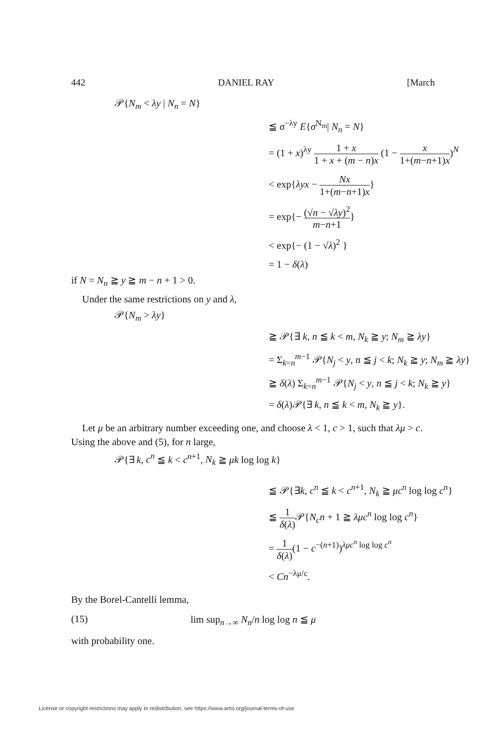442 DANIEL RAY [March
𝒫{N<sub>m</sub> < λy | N<sub>n</sub> = N}
≦ σ<sup>−λy</sup> E{σ<sup>N<sub>m</sub></sup>| N<sub>n</sub> = N}
= (1 + x)<sup>λy</sup> 1 + x 1 + x + (m − n)x (1 − x 1+(m−n+1)x)<sup>N</sup>
< exp{λyx − Nx 1+(m−n+1)x}
= exp{− (√n − √λy)<sup>2</sup> m−n+1}
< exp{− (1 − √λ)<sup>2</sup> }
= 1 − δ(λ)
if N = N<sub>n</sub> ≧ y ≧ m − n + 1 > 0.
Under the same restrictions on y and λ,
𝒫{N<sub>m</sub> > λy}
≧ 𝒫{∃ k, n ≦ k < m, N<sub>k</sub> ≧ y; N<sub>m</sub> ≧ λy}
= Σ<sub>k=n</sub><sup>m−1</sup> 𝒫{N<sub>j</sub> < y, n ≦ j < k; N<sub>k</sub> ≧ y; N<sub>m</sub> ≧ λy}
≧ δ(λ) Σ<sub>k=n</sub><sup>m−1</sup> 𝒫{N<sub>j</sub> < y, n ≦ j < k; N<sub>k</sub> ≧ y}
= δ(λ)𝒫{∃ k, n ≦ k < m, N<sub>k</sub> ≧ y}.
Let μ be an arbitrary number exceeding one, and choose λ < 1, c > 1, such that λμ > c. Using the above and (5), for n large,
𝒫{∃ k, c<sup>n</sup> ≦ k < c<sup>n+1</sup>, N<sub>k</sub> ≧ μk log log k}
≦ 𝒫{∃k, c<sup>n</sup> ≦ k < c<sup>n+1</sup>, N<sub>k</sub> ≧ μc<sup>n</sup> log log c<sup>n</sup>}
≦ 1 δ(λ) 𝒫{N<sub>c</sub>n + 1 ≧ λμc<sup>n</sup> log log c<sup>n</sup>}
= 1 δ(λ)(1 − c<sup>−(n+1)</sup>)<sup>λμc<sup>n</sup> log log c<sup>n</sup></sup>
< Cn<sup>−λμ/c</sup>.
By the Borel-Cantelli lemma,
(15) lim sup<sub>n→∞</sub> N<sub>n</sub>/n log log n ≦ μ
with probability one.
License or copyright restrictions may apply to redistribution; see https://www.ams.org/journal-terms-of-use